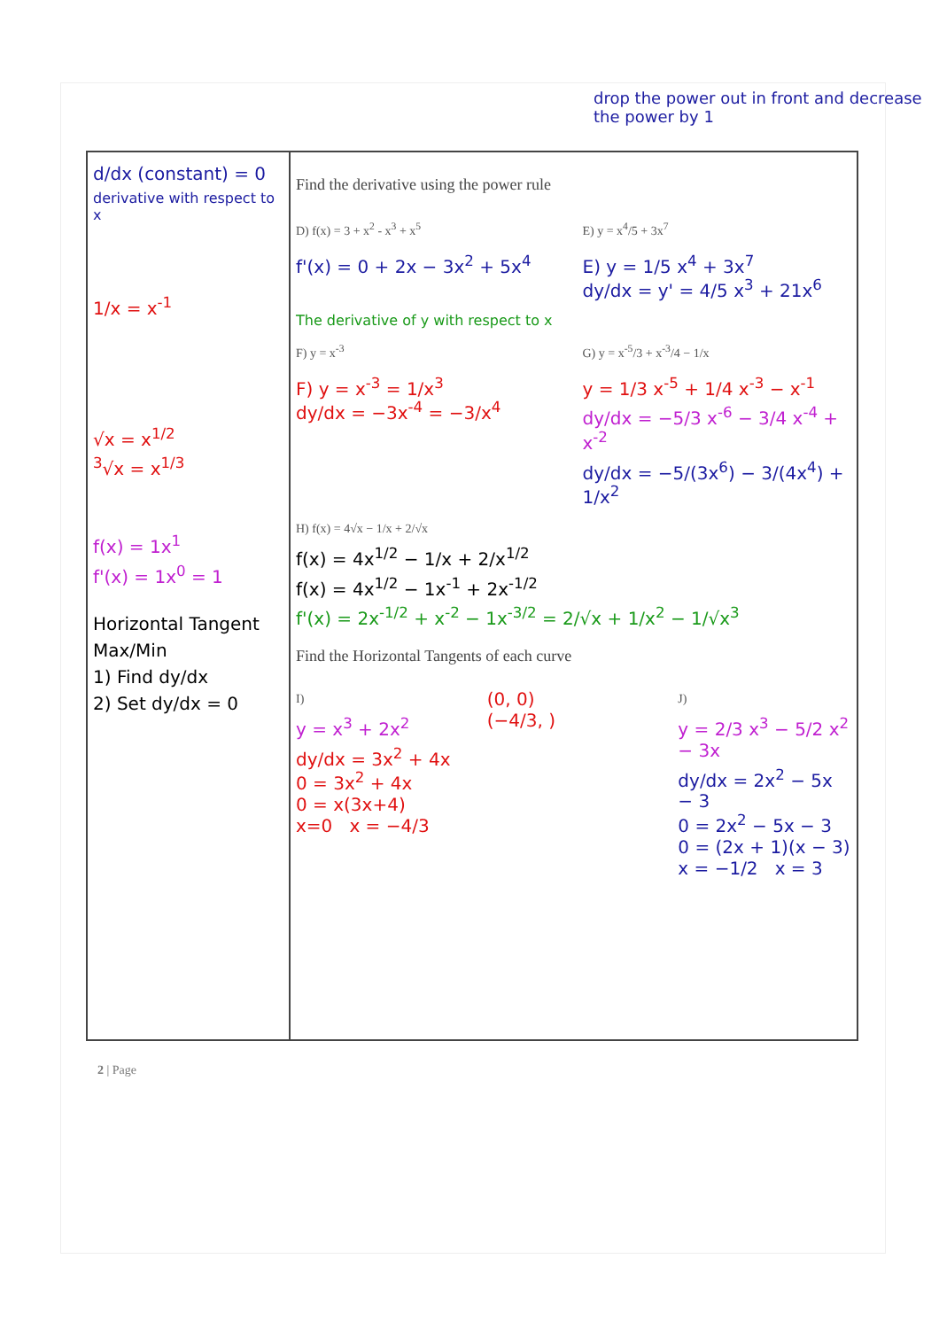drop the power out in front and decrease the power by 1
| d/dx (constant) = 0 derivative with respect to x 1/x = x<sup>-1</sup> √x = x<sup>1/2</sup> <sup>3</sup>√x = x<sup>1/3</sup> f(x) = 1x<sup>1</sup> f'(x) = 1x<sup>0</sup> = 1 Horizontal Tangent Max/Min 1) Find dy/dx 2) Set dy/dx = 0 | Find the derivative using the power rule D) f(x) = 3 + x<sup>2</sup> - x<sup>3</sup> + x<sup>5</sup> E) y = x<sup>4</sup>/5 + 3x<sup>7</sup> f'(x) = 0 + 2x − 3x<sup>2</sup> + 5x<sup>4</sup> E) y = 1/5 x<sup>4</sup> + 3x<sup>7</sup> dy/dx = y' = 4/5 x<sup>3</sup> + 21x<sup>6</sup> The derivative of y with respect to x F) y = x<sup>-3</sup> G) y = x<sup>-5</sup>/3 + x<sup>-3</sup>/4 − 1/x F) y = x<sup>-3</sup> = 1/x<sup>3</sup> dy/dx = −3x<sup>-4</sup> = −3/x<sup>4</sup> y = 1/3 x<sup>-5</sup> + 1/4 x<sup>-3</sup> − x<sup>-1</sup> dy/dx = −5/3 x<sup>-6</sup> − 3/4 x<sup>-4</sup> + x<sup>-2</sup> dy/dx = −5/(3x<sup>6</sup>) − 3/(4x<sup>4</sup>) + 1/x<sup>2</sup> H) f(x) = 4√x − 1/x + 2/√x f(x) = 4x<sup>1/2</sup> − 1/x + 2/x<sup>1/2</sup> f(x) = 4x<sup>1/2</sup> − 1x<sup>-1</sup> + 2x<sup>-1/2</sup> f'(x) = 2x<sup>-1/2</sup> + x<sup>-2</sup> − 1x<sup>-3/2</sup> = 2/√x + 1/x<sup>2</sup> − 1/√x<sup>3</sup> Find the Horizontal Tangents of each curve I) y = x<sup>3</sup> + 2x<sup>2</sup> dy/dx = 3x<sup>2</sup> + 4x 0 = 3x<sup>2</sup> + 4x 0 = x(3x+4) x=0 x = −4/3 (0, 0) (−4/3, ) J) y = 2/3 x<sup>3</sup> − 5/2 x<sup>2</sup> − 3x dy/dx = 2x<sup>2</sup> − 5x − 3 0 = 2x<sup>2</sup> − 5x − 3 0 = (2x + 1)(x − 3) x = −1/2 x = 3 |
2 | Page